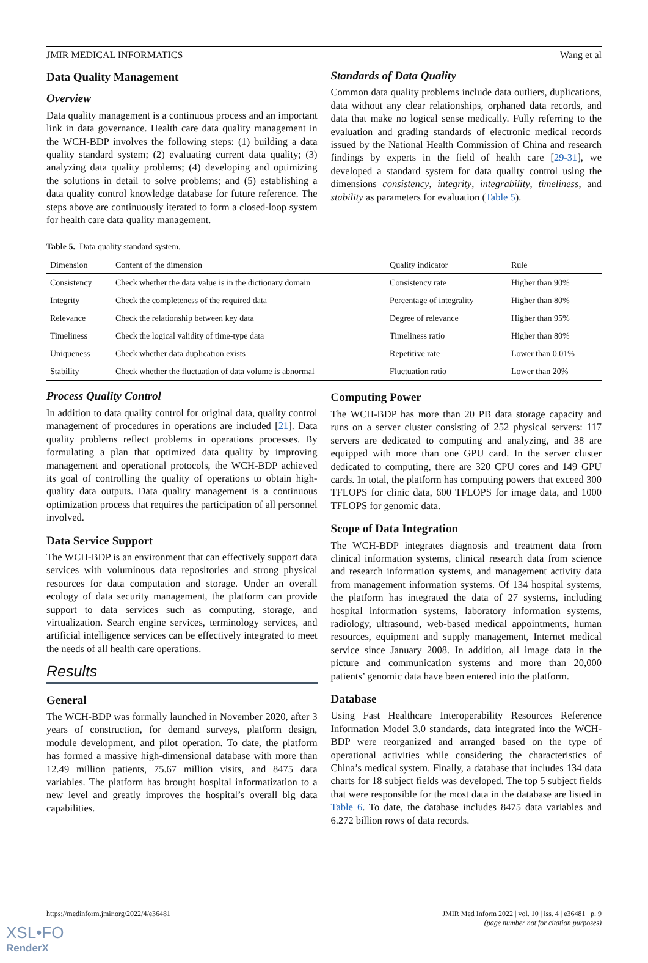JMIR MEDICAL INFORMATICS Wang et al
Data Quality Management
Overview
Data quality management is a continuous process and an important link in data governance. Health care data quality management in the WCH-BDP involves the following steps: (1) building a data quality standard system; (2) evaluating current data quality; (3) analyzing data quality problems; (4) developing and optimizing the solutions in detail to solve problems; and (5) establishing a data quality control knowledge database for future reference. The steps above are continuously iterated to form a closed-loop system for health care data quality management.
Standards of Data Quality
Common data quality problems include data outliers, duplications, data without any clear relationships, orphaned data records, and data that make no logical sense medically. Fully referring to the evaluation and grading standards of electronic medical records issued by the National Health Commission of China and research findings by experts in the field of health care [29-31], we developed a standard system for data quality control using the dimensions consistency, integrity, integrability, timeliness, and stability as parameters for evaluation (Table 5).
Table 5. Data quality standard system.
| Dimension | Content of the dimension | Quality indicator | Rule |
| --- | --- | --- | --- |
| Consistency | Check whether the data value is in the dictionary domain | Consistency rate | Higher than 90% |
| Integrity | Check the completeness of the required data | Percentage of integrality | Higher than 80% |
| Relevance | Check the relationship between key data | Degree of relevance | Higher than 95% |
| Timeliness | Check the logical validity of time-type data | Timeliness ratio | Higher than 80% |
| Uniqueness | Check whether data duplication exists | Repetitive rate | Lower than 0.01% |
| Stability | Check whether the fluctuation of data volume is abnormal | Fluctuation ratio | Lower than 20% |
Process Quality Control
In addition to data quality control for original data, quality control management of procedures in operations are included [21]. Data quality problems reflect problems in operations processes. By formulating a plan that optimized data quality by improving management and operational protocols, the WCH-BDP achieved its goal of controlling the quality of operations to obtain high-quality data outputs. Data quality management is a continuous optimization process that requires the participation of all personnel involved.
Data Service Support
The WCH-BDP is an environment that can effectively support data services with voluminous data repositories and strong physical resources for data computation and storage. Under an overall ecology of data security management, the platform can provide support to data services such as computing, storage, and virtualization. Search engine services, terminology services, and artificial intelligence services can be effectively integrated to meet the needs of all health care operations.
Results
General
The WCH-BDP was formally launched in November 2020, after 3 years of construction, for demand surveys, platform design, module development, and pilot operation. To date, the platform has formed a massive high-dimensional database with more than 12.49 million patients, 75.67 million visits, and 8475 data variables. The platform has brought hospital informatization to a new level and greatly improves the hospital’s overall big data capabilities.
Computing Power
The WCH-BDP has more than 20 PB data storage capacity and runs on a server cluster consisting of 252 physical servers: 117 servers are dedicated to computing and analyzing, and 38 are equipped with more than one GPU card. In the server cluster dedicated to computing, there are 320 CPU cores and 149 GPU cards. In total, the platform has computing powers that exceed 300 TFLOPS for clinic data, 600 TFLOPS for image data, and 1000 TFLOPS for genomic data.
Scope of Data Integration
The WCH-BDP integrates diagnosis and treatment data from clinical information systems, clinical research data from science and research information systems, and management activity data from management information systems. Of 134 hospital systems, the platform has integrated the data of 27 systems, including hospital information systems, laboratory information systems, radiology, ultrasound, web-based medical appointments, human resources, equipment and supply management, Internet medical service since January 2008. In addition, all image data in the picture and communication systems and more than 20,000 patients’ genomic data have been entered into the platform.
Database
Using Fast Healthcare Interoperability Resources Reference Information Model 3.0 standards, data integrated into the WCH-BDP were reorganized and arranged based on the type of operational activities while considering the characteristics of China’s medical system. Finally, a database that includes 134 data charts for 18 subject fields was developed. The top 5 subject fields that were responsible for the most data in the database are listed in Table 6. To date, the database includes 8475 data variables and 6.272 billion rows of data records.
https://medinform.jmir.org/2022/4/e36481 JMIR Med Inform 2022 | vol. 10 | iss. 4 | e36481 | p. 9
(page number not for citation purposes)
XSL•FO
RenderX